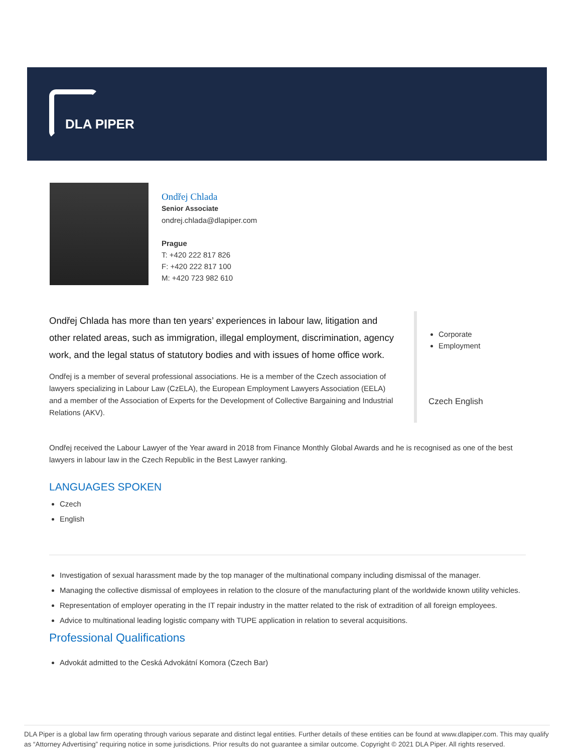DLA PIPER
Ondřej Chlada
Senior Associate
ondrej.chlada@dlapiper.com
Prague
T: +420 222 817 826
F: +420 222 817 100
M: +420 723 982 610
Ondřej Chlada has more than ten years’ experiences in labour law, litigation and other related areas, such as immigration, illegal employment, discrimination, agency work, and the legal status of statutory bodies and with issues of home office work.
Ondřej is a member of several professional associations. He is a member of the Czech association of lawyers specializing in Labour Law (CzELA), the European Employment Lawyers Association (EELA) and a member of the Association of Experts for the Development of Collective Bargaining and Industrial Relations (AKV).
Corporate
Employment
Czech English
Ondřej received the Labour Lawyer of the Year award in 2018 from Finance Monthly Global Awards and he is recognised as one of the best lawyers in labour law in the Czech Republic in the Best Lawyer ranking.
LANGUAGES SPOKEN
Czech
English
Investigation of sexual harassment made by the top manager of the multinational company including dismissal of the manager.
Managing the collective dismissal of employees in relation to the closure of the manufacturing plant of the worldwide known utility vehicles.
Representation of employer operating in the IT repair industry in the matter related to the risk of extradition of all foreign employees.
Advice to multinational leading logistic company with TUPE application in relation to several acquisitions.
Professional Qualifications
Advokát admitted to the Ceská Advokátní Komora (Czech Bar)
DLA Piper is a global law firm operating through various separate and distinct legal entities. Further details of these entities can be found at www.dlapiper.com. This may qualify as “Attorney Advertising” requiring notice in some jurisdictions. Prior results do not guarantee a similar outcome. Copyright © 2021 DLA Piper. All rights reserved.